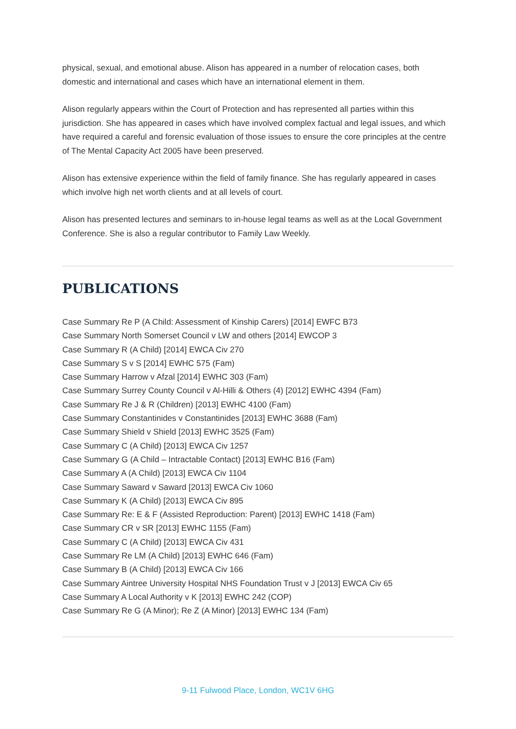physical, sexual, and emotional abuse. Alison has appeared in a number of relocation cases, both domestic and international and cases which have an international element in them.
Alison regularly appears within the Court of Protection and has represented all parties within this jurisdiction. She has appeared in cases which have involved complex factual and legal issues, and which have required a careful and forensic evaluation of those issues to ensure the core principles at the centre of The Mental Capacity Act 2005 have been preserved.
Alison has extensive experience within the field of family finance. She has regularly appeared in cases which involve high net worth clients and at all levels of court.
Alison has presented lectures and seminars to in-house legal teams as well as at the Local Government Conference. She is also a regular contributor to Family Law Weekly.
PUBLICATIONS
Case Summary Re P (A Child: Assessment of Kinship Carers) [2014] EWFC B73
Case Summary North Somerset Council v LW and others [2014] EWCOP 3
Case Summary R (A Child) [2014] EWCA Civ 270
Case Summary S v S [2014] EWHC 575 (Fam)
Case Summary Harrow v Afzal [2014] EWHC 303 (Fam)
Case Summary Surrey County Council v Al-Hilli & Others (4) [2012] EWHC 4394 (Fam)
Case Summary Re J & R (Children) [2013] EWHC 4100 (Fam)
Case Summary Constantinides v Constantinides [2013] EWHC 3688 (Fam)
Case Summary Shield v Shield [2013] EWHC 3525 (Fam)
Case Summary C (A Child) [2013] EWCA Civ 1257
Case Summary G (A Child – Intractable Contact) [2013] EWHC B16 (Fam)
Case Summary A (A Child) [2013] EWCA Civ 1104
Case Summary Saward v Saward [2013] EWCA Civ 1060
Case Summary K (A Child) [2013] EWCA Civ 895
Case Summary Re: E & F (Assisted Reproduction: Parent) [2013] EWHC 1418 (Fam)
Case Summary CR v SR [2013] EWHC 1155 (Fam)
Case Summary C (A Child) [2013] EWCA Civ 431
Case Summary Re LM (A Child) [2013] EWHC 646 (Fam)
Case Summary B (A Child) [2013] EWCA Civ 166
Case Summary Aintree University Hospital NHS Foundation Trust v J [2013] EWCA Civ 65
Case Summary A Local Authority v K [2013] EWHC 242 (COP)
Case Summary Re G (A Minor); Re Z (A Minor) [2013] EWHC 134 (Fam)
9-11 Fulwood Place, London, WC1V 6HG